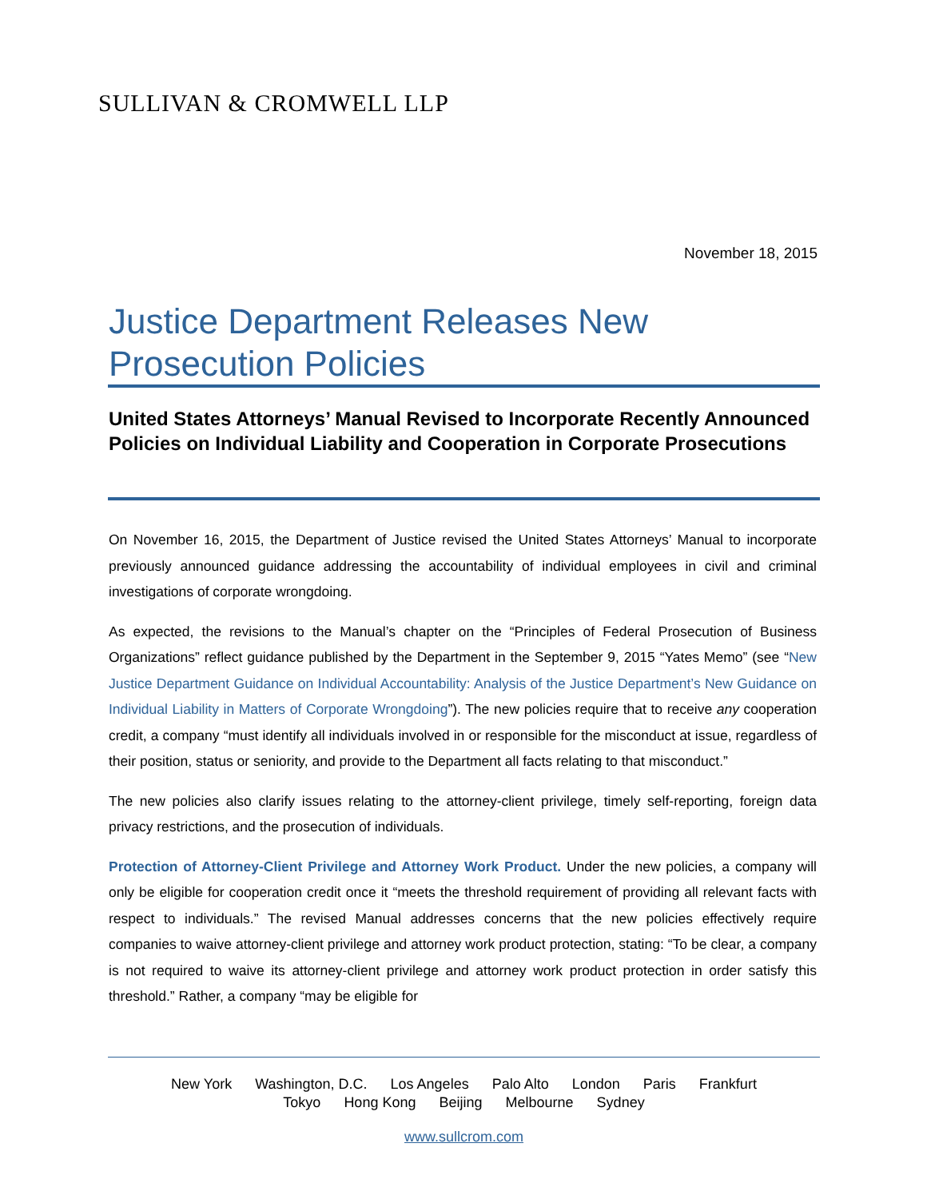SULLIVAN & CROMWELL LLP
November 18, 2015
Justice Department Releases New Prosecution Policies
United States Attorneys’ Manual Revised to Incorporate Recently Announced Policies on Individual Liability and Cooperation in Corporate Prosecutions
On November 16, 2015, the Department of Justice revised the United States Attorneys’ Manual to incorporate previously announced guidance addressing the accountability of individual employees in civil and criminal investigations of corporate wrongdoing.
As expected, the revisions to the Manual’s chapter on the “Principles of Federal Prosecution of Business Organizations” reflect guidance published by the Department in the September 9, 2015 “Yates Memo” (see “New Justice Department Guidance on Individual Accountability: Analysis of the Justice Department’s New Guidance on Individual Liability in Matters of Corporate Wrongdoing”). The new policies require that to receive any cooperation credit, a company “must identify all individuals involved in or responsible for the misconduct at issue, regardless of their position, status or seniority, and provide to the Department all facts relating to that misconduct.”
The new policies also clarify issues relating to the attorney-client privilege, timely self-reporting, foreign data privacy restrictions, and the prosecution of individuals.
Protection of Attorney-Client Privilege and Attorney Work Product. Under the new policies, a company will only be eligible for cooperation credit once it “meets the threshold requirement of providing all relevant facts with respect to individuals.” The revised Manual addresses concerns that the new policies effectively require companies to waive attorney-client privilege and attorney work product protection, stating: “To be clear, a company is not required to waive its attorney-client privilege and attorney work product protection in order satisfy this threshold.” Rather, a company “may be eligible for
New York Washington, D.C. Los Angeles Palo Alto London Paris Frankfurt
Tokyo Hong Kong Beijing Melbourne Sydney
www.sullcrom.com